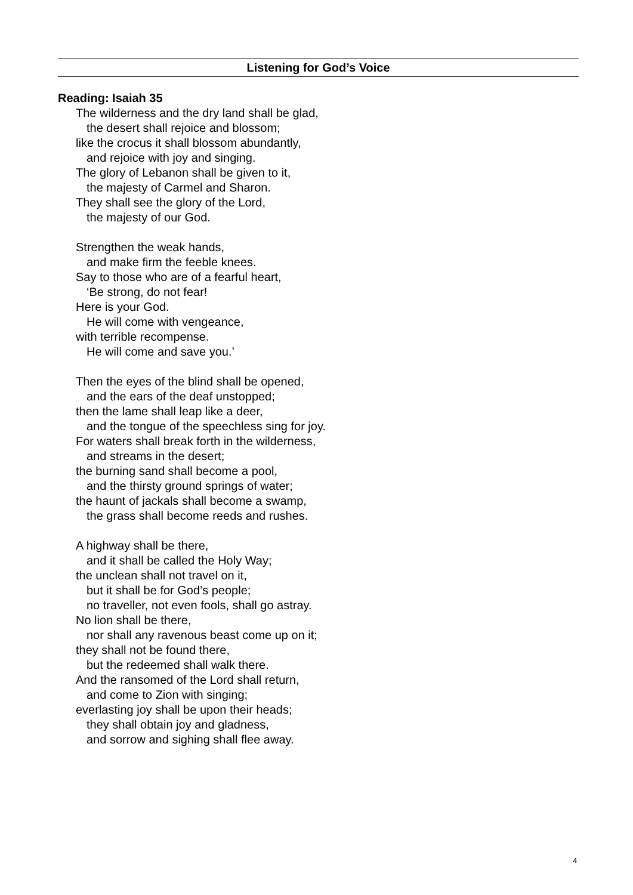Listening for God’s Voice
Reading: Isaiah 35
The wilderness and the dry land shall be glad,
the desert shall rejoice and blossom;
like the crocus it shall blossom abundantly,
and rejoice with joy and singing.
The glory of Lebanon shall be given to it,
the majesty of Carmel and Sharon.
They shall see the glory of the Lord,
the majesty of our God.
Strengthen the weak hands,
and make firm the feeble knees.
Say to those who are of a fearful heart,
‘Be strong, do not fear!
Here is your God.
He will come with vengeance,
with terrible recompense.
He will come and save you.’
Then the eyes of the blind shall be opened,
and the ears of the deaf unstopped;
then the lame shall leap like a deer,
and the tongue of the speechless sing for joy.
For waters shall break forth in the wilderness,
and streams in the desert;
the burning sand shall become a pool,
and the thirsty ground springs of water;
the haunt of jackals shall become a swamp,
the grass shall become reeds and rushes.
A highway shall be there,
and it shall be called the Holy Way;
the unclean shall not travel on it,
but it shall be for God’s people;
no traveller, not even fools, shall go astray.
No lion shall be there,
nor shall any ravenous beast come up on it;
they shall not be found there,
but the redeemed shall walk there.
And the ransomed of the Lord shall return,
and come to Zion with singing;
everlasting joy shall be upon their heads;
they shall obtain joy and gladness,
and sorrow and sighing shall flee away.
4